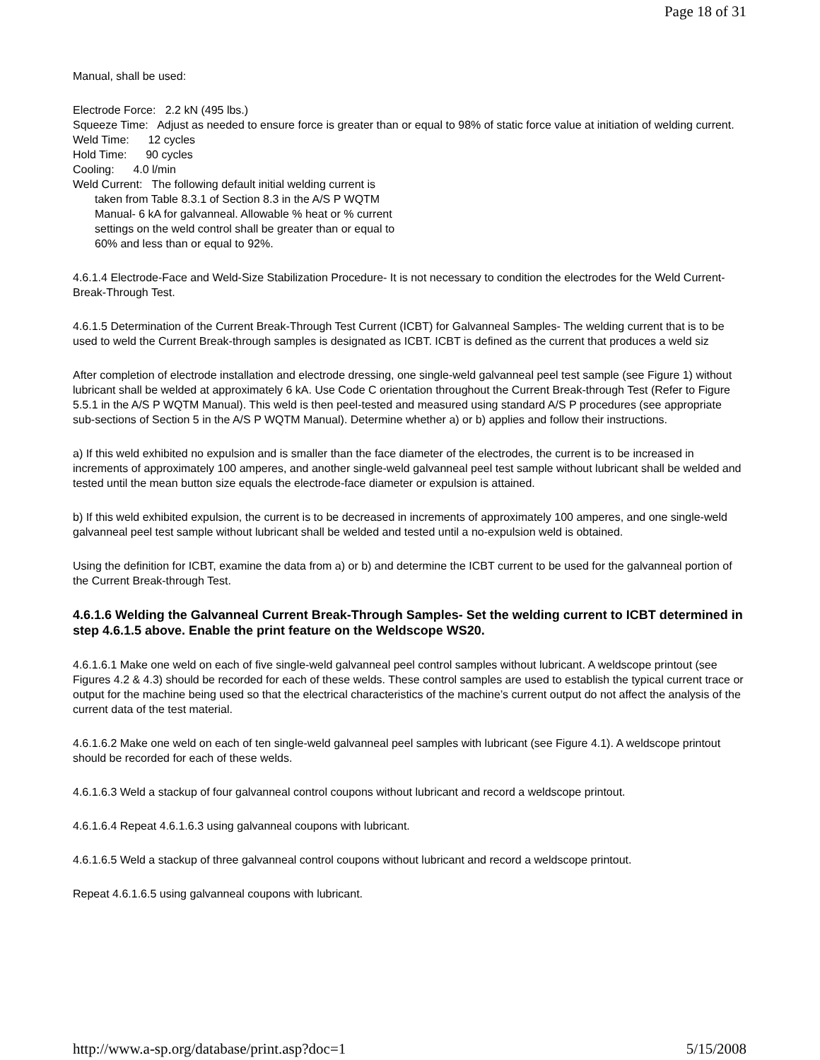Page 18 of 31
Manual, shall be used:
Electrode Force: 2.2 kN (495 lbs.)
Squeeze Time: Adjust as needed to ensure force is greater than or equal to 98% of static force value at initiation of welding current.
Weld Time: 12 cycles
Hold Time: 90 cycles
Cooling: 4.0 l/min
Weld Current: The following default initial welding current is
taken from Table 8.3.1 of Section 8.3 in the A/S P WQTM
Manual- 6 kA for galvanneal. Allowable % heat or % current
settings on the weld control shall be greater than or equal to
60% and less than or equal to 92%.
4.6.1.4 Electrode-Face and Weld-Size Stabilization Procedure- It is not necessary to condition the electrodes for the Weld Current-Break-Through Test.
4.6.1.5 Determination of the Current Break-Through Test Current (ICBT) for Galvanneal Samples- The welding current that is to be used to weld the Current Break-through samples is designated as ICBT. ICBT is defined as the current that produces a weld siz
After completion of electrode installation and electrode dressing, one single-weld galvanneal peel test sample (see Figure 1) without lubricant shall be welded at approximately 6 kA. Use Code C orientation throughout the Current Break-through Test (Refer to Figure 5.5.1 in the A/S P WQTM Manual). This weld is then peel-tested and measured using standard A/S P procedures (see appropriate sub-sections of Section 5 in the A/S P WQTM Manual). Determine whether a) or b) applies and follow their instructions.
a) If this weld exhibited no expulsion and is smaller than the face diameter of the electrodes, the current is to be increased in increments of approximately 100 amperes, and another single-weld galvanneal peel test sample without lubricant shall be welded and tested until the mean button size equals the electrode-face diameter or expulsion is attained.
b) If this weld exhibited expulsion, the current is to be decreased in increments of approximately 100 amperes, and one single-weld galvanneal peel test sample without lubricant shall be welded and tested until a no-expulsion weld is obtained.
Using the definition for ICBT, examine the data from a) or b) and determine the ICBT current to be used for the galvanneal portion of the Current Break-through Test.
4.6.1.6 Welding the Galvanneal Current Break-Through Samples- Set the welding current to ICBT determined in step 4.6.1.5 above. Enable the print feature on the Weldscope WS20.
4.6.1.6.1 Make one weld on each of five single-weld galvanneal peel control samples without lubricant. A weldscope printout (see Figures 4.2 & 4.3) should be recorded for each of these welds. These control samples are used to establish the typical current trace or output for the machine being used so that the electrical characteristics of the machine’s current output do not affect the analysis of the current data of the test material.
4.6.1.6.2 Make one weld on each of ten single-weld galvanneal peel samples with lubricant (see Figure 4.1). A weldscope printout should be recorded for each of these welds.
4.6.1.6.3 Weld a stackup of four galvanneal control coupons without lubricant and record a weldscope printout.
4.6.1.6.4 Repeat 4.6.1.6.3 using galvanneal coupons with lubricant.
4.6.1.6.5 Weld a stackup of three galvanneal control coupons without lubricant and record a weldscope printout.
Repeat 4.6.1.6.5 using galvanneal coupons with lubricant.
http://www.a-sp.org/database/print.asp?doc=1 5/15/2008